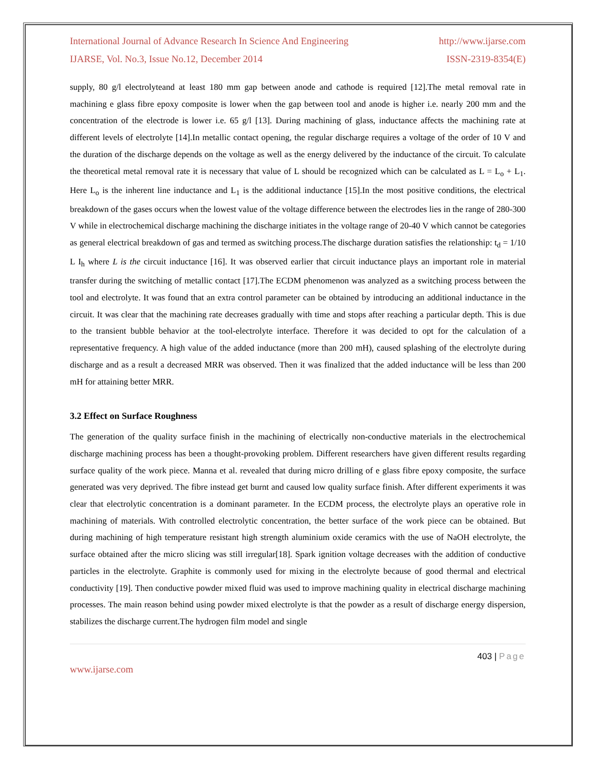International Journal of Advance Research In Science And Engineering http://www.ijarse.com
IJARSE, Vol. No.3, Issue No.12, December 2014 ISSN-2319-8354(E)
supply, 80 g/l electrolyteand at least 180 mm gap between anode and cathode is required [12].The metal removal rate in machining e glass fibre epoxy composite is lower when the gap between tool and anode is higher i.e. nearly 200 mm and the concentration of the electrode is lower i.e. 65 g/l [13]. During machining of glass, inductance affects the machining rate at different levels of electrolyte [14].In metallic contact opening, the regular discharge requires a voltage of the order of 10 V and the duration of the discharge depends on the voltage as well as the energy delivered by the inductance of the circuit. To calculate the theoretical metal removal rate it is necessary that value of L should be recognized which can be calculated as L = L<sub>o</sub> + L<sub>1</sub>. Here L<sub>o</sub> is the inherent line inductance and L<sub>1</sub> is the additional inductance [15].In the most positive conditions, the electrical breakdown of the gases occurs when the lowest value of the voltage difference between the electrodes lies in the range of 280-300 V while in electrochemical discharge machining the discharge initiates in the voltage range of 20-40 V which cannot be categories as general electrical breakdown of gas and termed as switching process.The discharge duration satisfies the relationship: t<sub>d</sub> = 1/10 L I<sub>h</sub> where L is the circuit inductance [16]. It was observed earlier that circuit inductance plays an important role in material transfer during the switching of metallic contact [17].The ECDM phenomenon was analyzed as a switching process between the tool and electrolyte. It was found that an extra control parameter can be obtained by introducing an additional inductance in the circuit. It was clear that the machining rate decreases gradually with time and stops after reaching a particular depth. This is due to the transient bubble behavior at the tool-electrolyte interface. Therefore it was decided to opt for the calculation of a representative frequency. A high value of the added inductance (more than 200 mH), caused splashing of the electrolyte during discharge and as a result a decreased MRR was observed. Then it was finalized that the added inductance will be less than 200 mH for attaining better MRR.
3.2 Effect on Surface Roughness
The generation of the quality surface finish in the machining of electrically non-conductive materials in the electrochemical discharge machining process has been a thought-provoking problem. Different researchers have given different results regarding surface quality of the work piece. Manna et al. revealed that during micro drilling of e glass fibre epoxy composite, the surface generated was very deprived. The fibre instead get burnt and caused low quality surface finish. After different experiments it was clear that electrolytic concentration is a dominant parameter. In the ECDM process, the electrolyte plays an operative role in machining of materials. With controlled electrolytic concentration, the better surface of the work piece can be obtained. But during machining of high temperature resistant high strength aluminium oxide ceramics with the use of NaOH electrolyte, the surface obtained after the micro slicing was still irregular[18]. Spark ignition voltage decreases with the addition of conductive particles in the electrolyte. Graphite is commonly used for mixing in the electrolyte because of good thermal and electrical conductivity [19]. Then conductive powder mixed fluid was used to improve machining quality in electrical discharge machining processes. The main reason behind using powder mixed electrolyte is that the powder as a result of discharge energy dispersion, stabilizes the discharge current.The hydrogen film model and single
403 | Page
www.ijarse.com